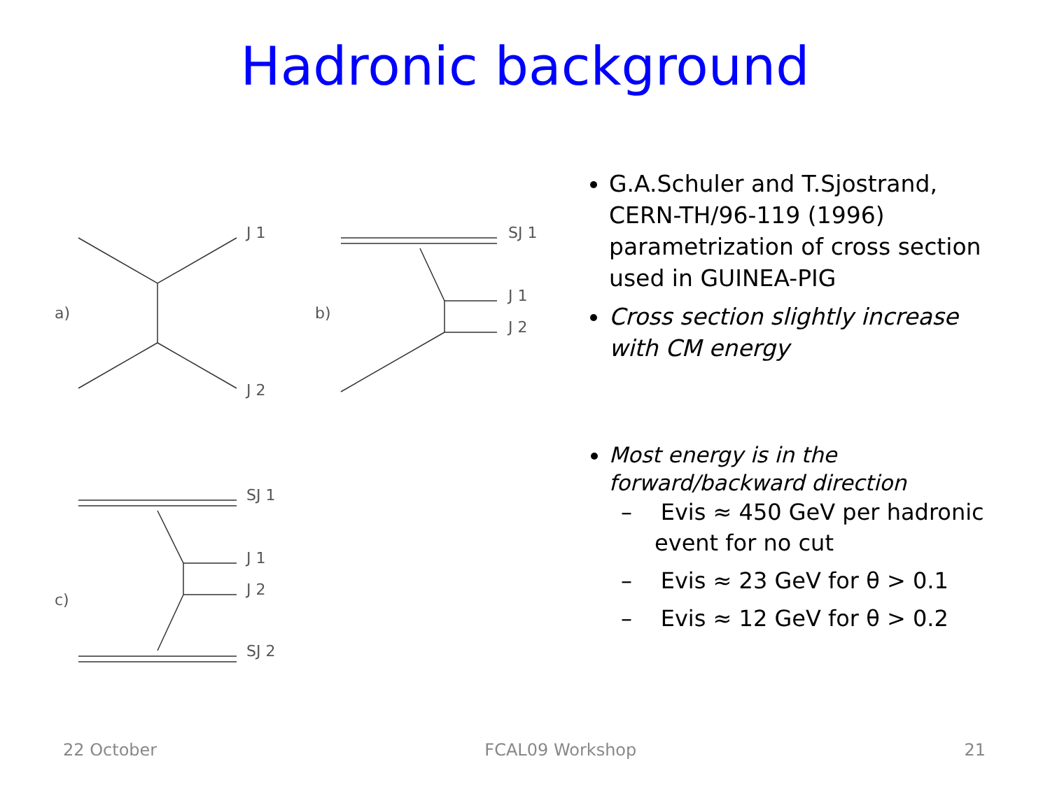Hadronic background
a)
J 1
J 2
b)
SJ 1
J 1
J 2
c)
SJ 1
J 1
J 2
SJ 2
G.A.Schuler and T.Sjostrand, CERN-TH/96-119 (1996) parametrization of cross section used in GUINEA-PIG
Cross section slightly increase with CM energy
Most energy is in the forward/backward direction
– Evis ≈ 450 GeV per hadronic event for no cut
– Evis ≈ 23 GeV for θ > 0.1
– Evis ≈ 12 GeV for θ > 0.2
22 October FCAL09 Workshop 21